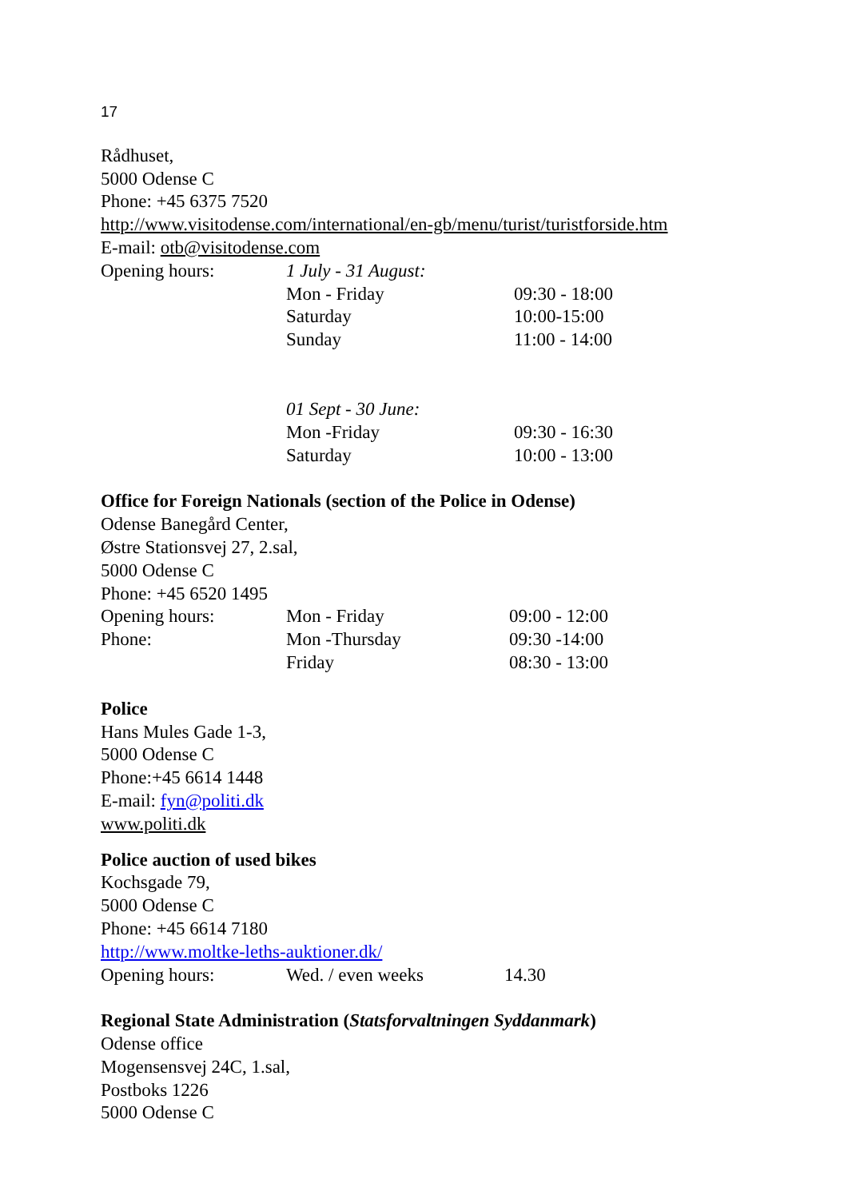17
Rådhuset,
5000 Odense C
Phone: +45 6375 7520
http://www.visitodense.com/international/en-gb/menu/turist/turistforside.htm
E-mail: otb@visitodense.com
Opening hours: 1 July - 31 August:
Mon - Friday 09:30 - 18:00
Saturday 10:00-15:00
Sunday 11:00 - 14:00
01 Sept - 30 June:
Mon -Friday 09:30 - 16:30
Saturday 10:00 - 13:00
Office for Foreign Nationals (section of the Police in Odense)
Odense Banegård Center,
Østre Stationsvej 27, 2.sal,
5000 Odense C
Phone: +45 6520 1495
Opening hours: Mon - Friday 09:00 - 12:00
Phone: Mon -Thursday 09:30 -14:00
Friday 08:30 - 13:00
Police
Hans Mules Gade 1-3,
5000 Odense C
Phone:+45 6614 1448
E-mail: fyn@politi.dk
www.politi.dk
Police auction of used bikes
Kochsgade 79,
5000 Odense C
Phone: +45 6614 7180
http://www.moltke-leths-auktioner.dk/
Opening hours: Wed. / even weeks 14.30
Regional State Administration (Statsforvaltningen Syddanmark)
Odense office
Mogensensvej 24C, 1.sal,
Postboks 1226
5000 Odense C